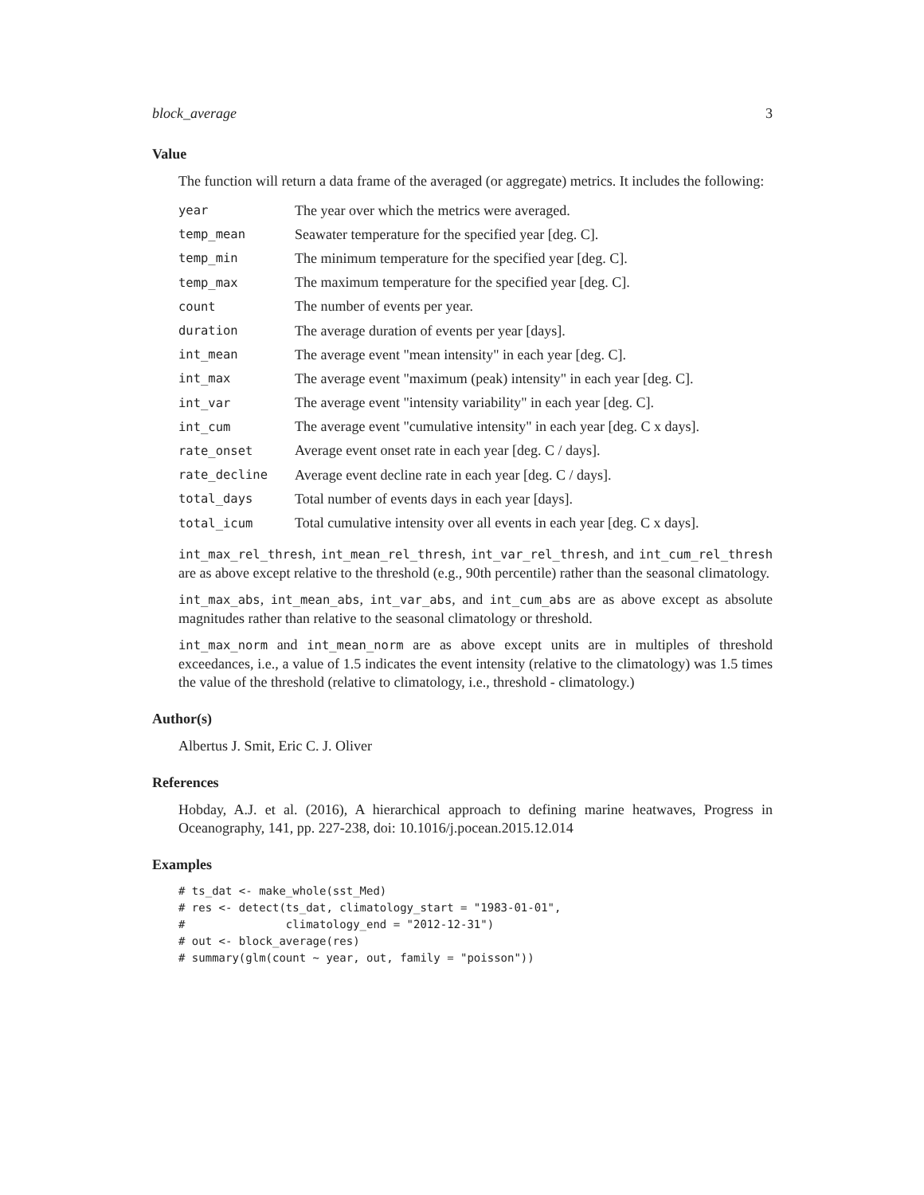block_average 3
Value
The function will return a data frame of the averaged (or aggregate) metrics. It includes the following:
| year | The year over which the metrics were averaged. |
| temp_mean | Seawater temperature for the specified year [deg. C]. |
| temp_min | The minimum temperature for the specified year [deg. C]. |
| temp_max | The maximum temperature for the specified year [deg. C]. |
| count | The number of events per year. |
| duration | The average duration of events per year [days]. |
| int_mean | The average event "mean intensity" in each year [deg. C]. |
| int_max | The average event "maximum (peak) intensity" in each year [deg. C]. |
| int_var | The average event "intensity variability" in each year [deg. C]. |
| int_cum | The average event "cumulative intensity" in each year [deg. C x days]. |
| rate_onset | Average event onset rate in each year [deg. C / days]. |
| rate_decline | Average event decline rate in each year [deg. C / days]. |
| total_days | Total number of events days in each year [days]. |
| total_icum | Total cumulative intensity over all events in each year [deg. C x days]. |
int_max_rel_thresh, int_mean_rel_thresh, int_var_rel_thresh, and int_cum_rel_thresh are as above except relative to the threshold (e.g., 90th percentile) rather than the seasonal climatology.
int_max_abs, int_mean_abs, int_var_abs, and int_cum_abs are as above except as absolute magnitudes rather than relative to the seasonal climatology or threshold.
int_max_norm and int_mean_norm are as above except units are in multiples of threshold exceedances, i.e., a value of 1.5 indicates the event intensity (relative to the climatology) was 1.5 times the value of the threshold (relative to climatology, i.e., threshold - climatology.)
Author(s)
Albertus J. Smit, Eric C. J. Oliver
References
Hobday, A.J. et al. (2016), A hierarchical approach to defining marine heatwaves, Progress in Oceanography, 141, pp. 227-238, doi: 10.1016/j.pocean.2015.12.014
Examples
# ts_dat <- make_whole(sst_Med)
# res <- detect(ts_dat, climatology_start = "1983-01-01",
#               climatology_end = "2012-12-31")
# out <- block_average(res)
# summary(glm(count ~ year, out, family = "poisson"))